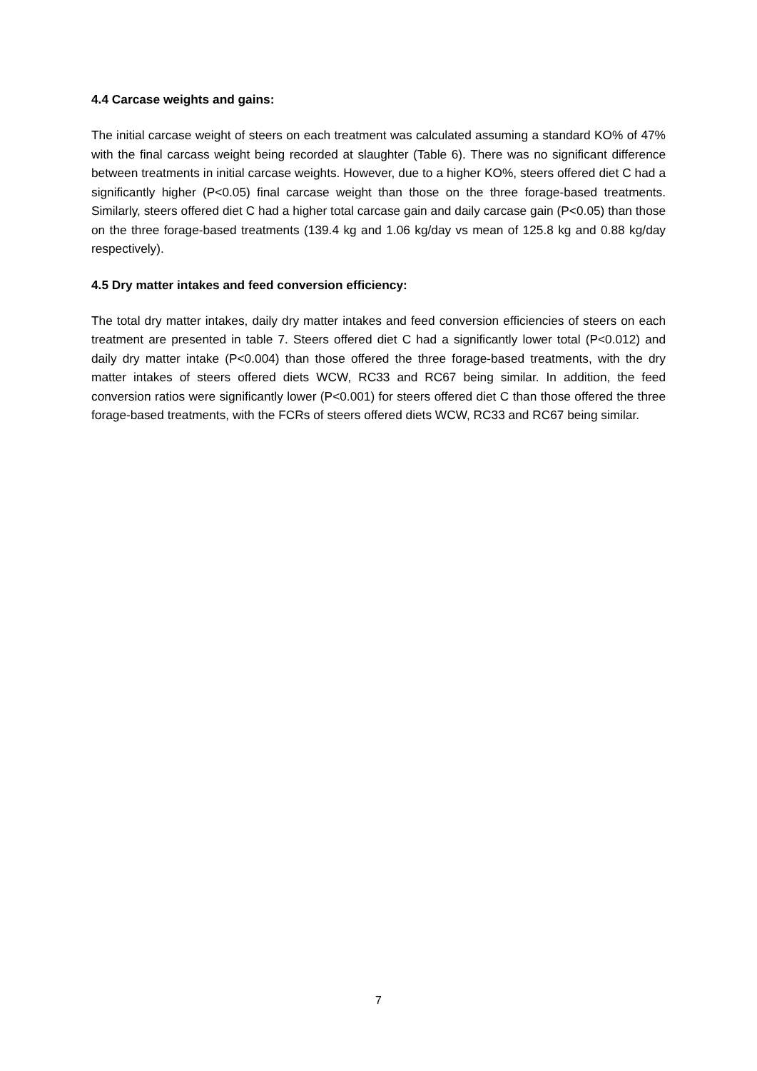4.4 Carcase weights and gains:
The initial carcase weight of steers on each treatment was calculated assuming a standard KO% of 47% with the final carcass weight being recorded at slaughter (Table 6). There was no significant difference between treatments in initial carcase weights. However, due to a higher KO%, steers offered diet C had a significantly higher (P<0.05) final carcase weight than those on the three forage-based treatments. Similarly, steers offered diet C had a higher total carcase gain and daily carcase gain (P<0.05) than those on the three forage-based treatments (139.4 kg and 1.06 kg/day vs mean of 125.8 kg and 0.88 kg/day respectively).
4.5 Dry matter intakes and feed conversion efficiency:
The total dry matter intakes, daily dry matter intakes and feed conversion efficiencies of steers on each treatment are presented in table 7. Steers offered diet C had a significantly lower total (P<0.012) and daily dry matter intake (P<0.004) than those offered the three forage-based treatments, with the dry matter intakes of steers offered diets WCW, RC33 and RC67 being similar. In addition, the feed conversion ratios were significantly lower (P<0.001) for steers offered diet C than those offered the three forage-based treatments, with the FCRs of steers offered diets WCW, RC33 and RC67 being similar.
7